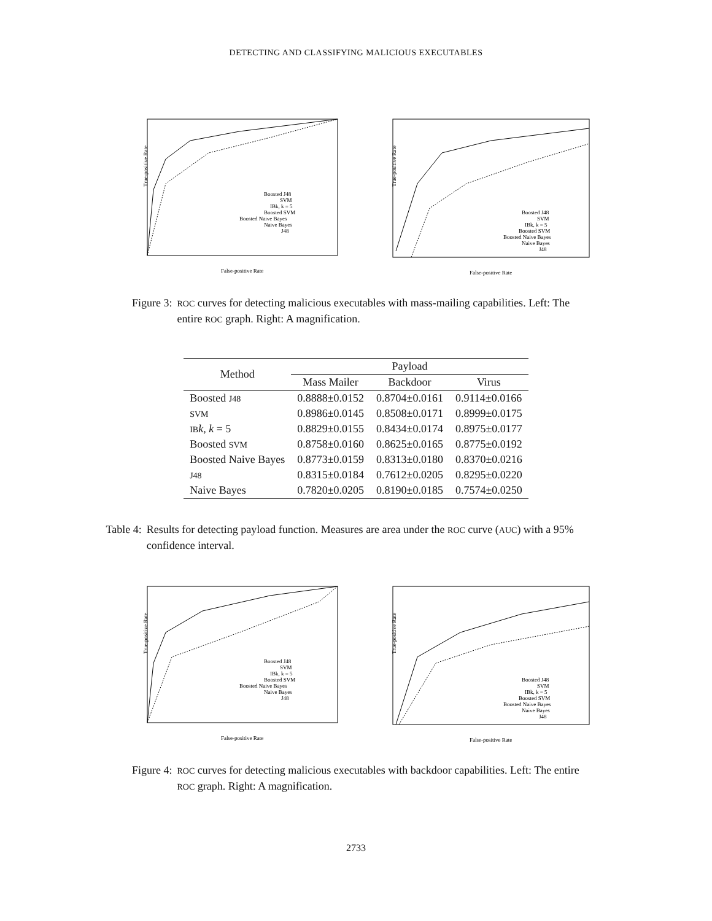DETECTING AND CLASSIFYING MALICIOUS EXECUTABLES
True-positive Rate
False-positive Rate
Boosted J48
SVM
IBk, k = 5
Boosted SVM
Boosted Naive Bayes
Naive Bayes
J48
True-positive Rate
False-positive Rate
Boosted J48
SVM
IBk, k = 5
Boosted SVM
Boosted Naive Bayes
Naive Bayes
J48
Figure 3: ROC curves for detecting malicious executables with mass-mailing capabilities. Left: The entire ROC graph. Right: A magnification.
| Method | Payload | | |
| --- | --- | --- | --- |
| | Mass Mailer | Backdoor | Virus |
| Boosted J48 | 0.8888±0.0152 | 0.8704±0.0161 | 0.9114±0.0166 |
| SVM | 0.8986±0.0145 | 0.8508±0.0171 | 0.8999±0.0175 |
| IB k , k = 5 | 0.8829±0.0155 | 0.8434±0.0174 | 0.8975±0.0177 |
| Boosted SVM | 0.8758±0.0160 | 0.8625±0.0165 | 0.8775±0.0192 |
| Boosted Naive Bayes | 0.8773±0.0159 | 0.8313±0.0180 | 0.8370±0.0216 |
| J48 | 0.8315±0.0184 | 0.7612±0.0205 | 0.8295±0.0220 |
| Naive Bayes | 0.7820±0.0205 | 0.8190±0.0185 | 0.7574±0.0250 |
Table 4: Results for detecting payload function. Measures are area under the ROC curve (AUC) with a 95% confidence interval.
True-positive Rate
False-positive Rate
Boosted J48
SVM
IBk, k = 5
Boosted SVM
Boosted Naive Bayes
Naive Bayes
J48
True-positive Rate
False-positive Rate
Boosted J48
SVM
IBk, k = 5
Boosted SVM
Boosted Naive Bayes
Naive Bayes
J48
Figure 4: ROC curves for detecting malicious executables with backdoor capabilities. Left: The entire ROC graph. Right: A magnification.
2733